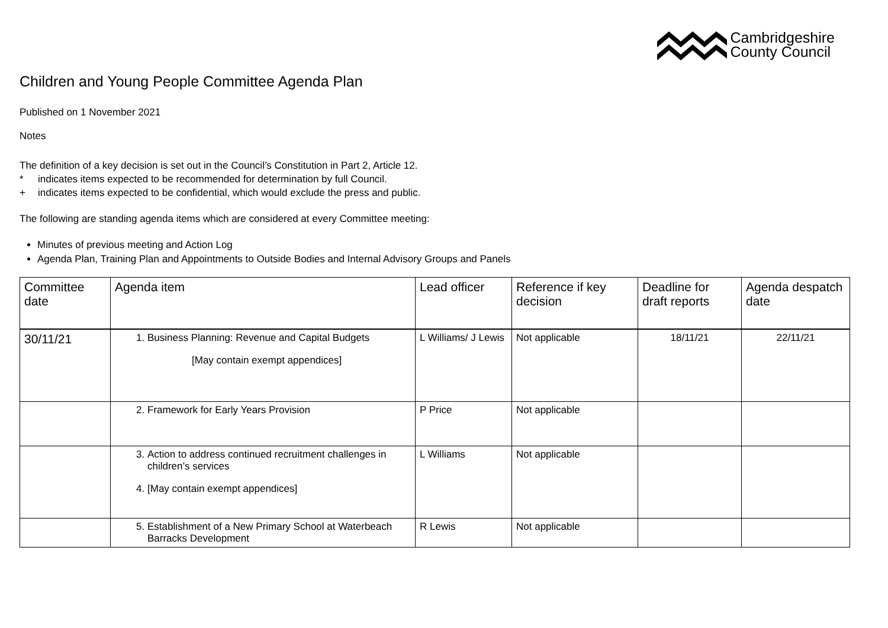Cambridgeshire
County Council
Children and Young People Committee Agenda Plan
Published on 1 November 2021
Notes
The definition of a key decision is set out in the Council’s Constitution in Part 2, Article 12.
* indicates items expected to be recommended for determination by full Council.
+ indicates items expected to be confidential, which would exclude the press and public.
The following are standing agenda items which are considered at every Committee meeting:
Minutes of previous meeting and Action Log
Agenda Plan, Training Plan and Appointments to Outside Bodies and Internal Advisory Groups and Panels
| Committee date | Agenda item | Lead officer | Reference if key decision | Deadline for draft reports | Agenda despatch date |
| --- | --- | --- | --- | --- | --- |
| 30/11/21 | 1. Business Planning: Revenue and Capital Budgets [May contain exempt appendices] | L Williams/ J Lewis | Not applicable | 18/11/21 | 22/11/21 |
| | 2. Framework for Early Years Provision | P Price | Not applicable | | |
| | 3. Action to address continued recruitment challenges in children’s services 4. [May contain exempt appendices] | L Williams | Not applicable | | |
| | 5. Establishment of a New Primary School at Waterbeach Barracks Development | R Lewis | Not applicable | | |